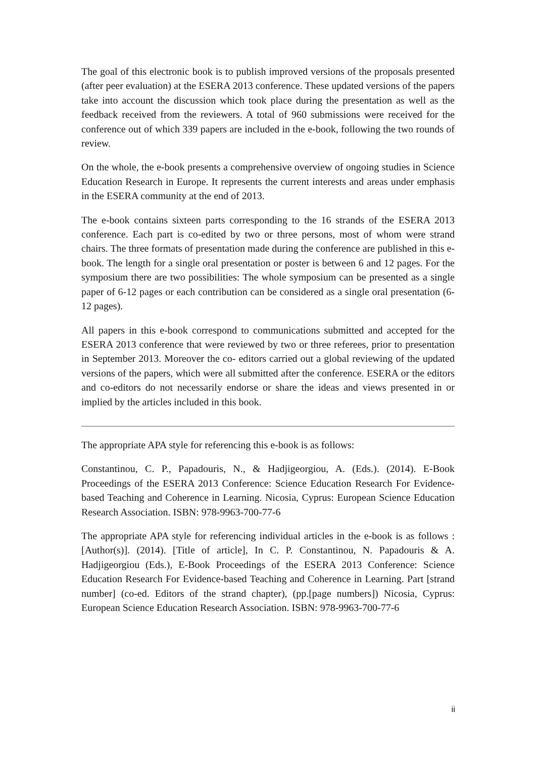The goal of this electronic book is to publish improved versions of the proposals presented (after peer evaluation) at the ESERA 2013 conference. These updated versions of the papers take into account the discussion which took place during the presentation as well as the feedback received from the reviewers. A total of 960 submissions were received for the conference out of which 339 papers are included in the e-book, following the two rounds of review.
On the whole, the e-book presents a comprehensive overview of ongoing studies in Science Education Research in Europe. It represents the current interests and areas under emphasis in the ESERA community at the end of 2013.
The e-book contains sixteen parts corresponding to the 16 strands of the ESERA 2013 conference. Each part is co-edited by two or three persons, most of whom were strand chairs. The three formats of presentation made during the conference are published in this e-book. The length for a single oral presentation or poster is between 6 and 12 pages. For the symposium there are two possibilities: The whole symposium can be presented as a single paper of 6-12 pages or each contribution can be considered as a single oral presentation (6-12 pages).
All papers in this e-book correspond to communications submitted and accepted for the ESERA 2013 conference that were reviewed by two or three referees, prior to presentation in September 2013. Moreover the co- editors carried out a global reviewing of the updated versions of the papers, which were all submitted after the conference. ESERA or the editors and co-editors do not necessarily endorse or share the ideas and views presented in or implied by the articles included in this book.
The appropriate APA style for referencing this e-book is as follows:
Constantinou, C. P., Papadouris, N., & Hadjigeorgiou, A. (Eds.). (2014). E-Book Proceedings of the ESERA 2013 Conference: Science Education Research For Evidence-based Teaching and Coherence in Learning. Nicosia, Cyprus: European Science Education Research Association. ISBN: 978-9963-700-77-6
The appropriate APA style for referencing individual articles in the e-book is as follows : [Author(s)]. (2014). [Title of article], In C. P. Constantinou, N. Papadouris & A. Hadjigeorgiou (Eds.), E-Book Proceedings of the ESERA 2013 Conference: Science Education Research For Evidence-based Teaching and Coherence in Learning. Part [strand number] (co-ed. Editors of the strand chapter), (pp.[page numbers]) Nicosia, Cyprus: European Science Education Research Association. ISBN: 978-9963-700-77-6
ii